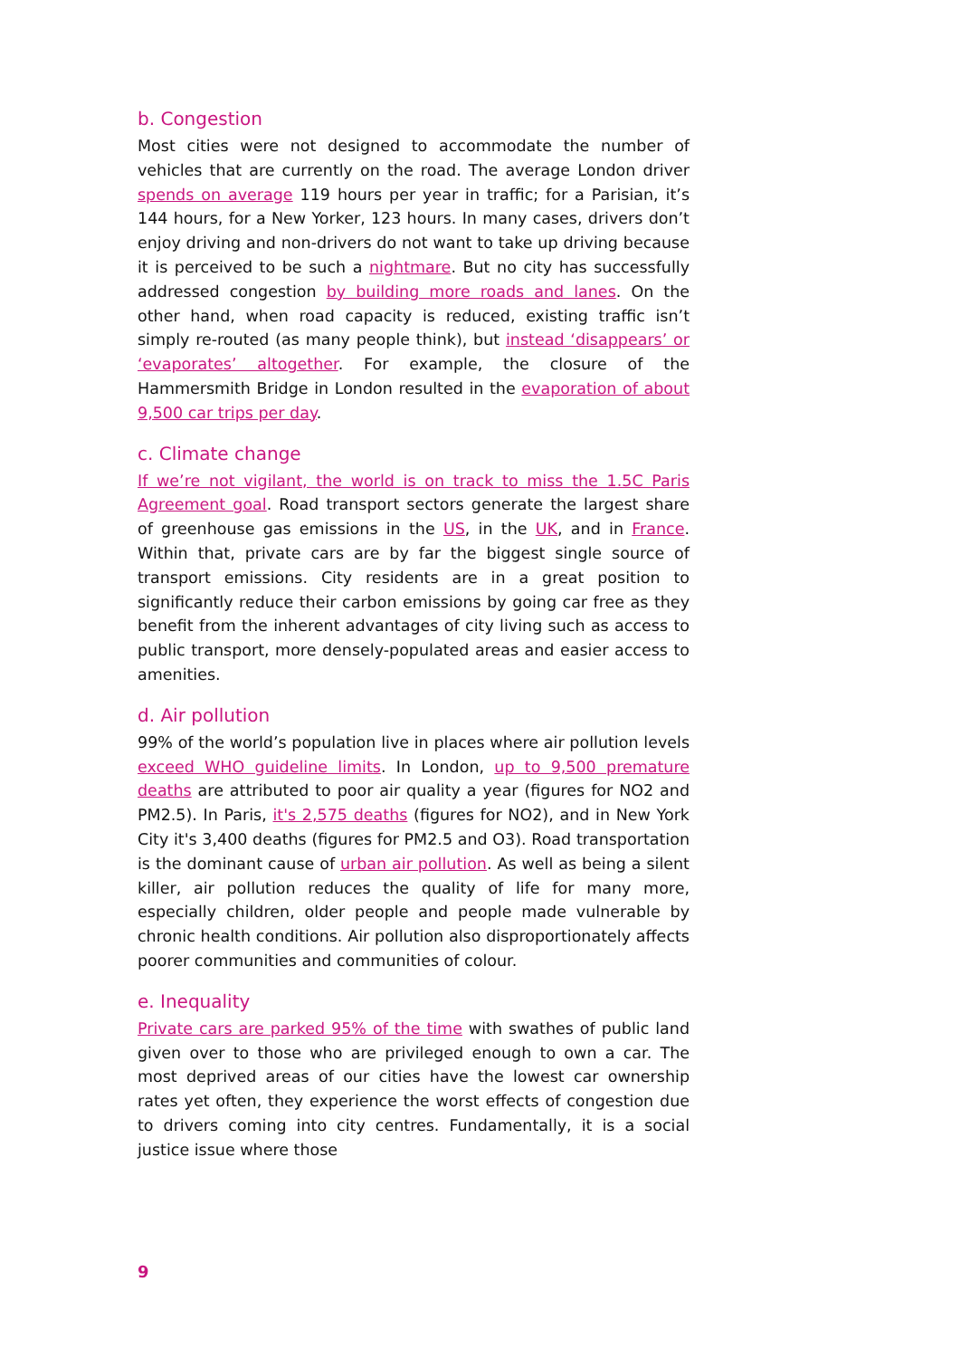b. Congestion
Most cities were not designed to accommodate the number of vehicles that are currently on the road. The average London driver spends on average 119 hours per year in traffic; for a Parisian, it’s 144 hours, for a New Yorker, 123 hours. In many cases, drivers don’t enjoy driving and non-drivers do not want to take up driving because it is perceived to be such a nightmare. But no city has successfully addressed congestion by building more roads and lanes. On the other hand, when road capacity is reduced, existing traffic isn’t simply re-routed (as many people think), but instead ‘disappears’ or ‘evaporates’ altogether. For example, the closure of the Hammersmith Bridge in London resulted in the evaporation of about 9,500 car trips per day.
c. Climate change
If we’re not vigilant, the world is on track to miss the 1.5C Paris Agreement goal. Road transport sectors generate the largest share of greenhouse gas emissions in the US, in the UK, and in France. Within that, private cars are by far the biggest single source of transport emissions. City residents are in a great position to significantly reduce their carbon emissions by going car free as they benefit from the inherent advantages of city living such as access to public transport, more densely-populated areas and easier access to amenities.
d. Air pollution
99% of the world’s population live in places where air pollution levels exceed WHO guideline limits. In London, up to 9,500 premature deaths are attributed to poor air quality a year (figures for NO2 and PM2.5). In Paris, it's 2,575 deaths (figures for NO2), and in New York City it's 3,400 deaths (figures for PM2.5 and O3). Road transportation is the dominant cause of urban air pollution. As well as being a silent killer, air pollution reduces the quality of life for many more, especially children, older people and people made vulnerable by chronic health conditions. Air pollution also disproportionately affects poorer communities and communities of colour.
e. Inequality
Private cars are parked 95% of the time with swathes of public land given over to those who are privileged enough to own a car. The most deprived areas of our cities have the lowest car ownership rates yet often, they experience the worst effects of congestion due to drivers coming into city centres. Fundamentally, it is a social justice issue where those
9